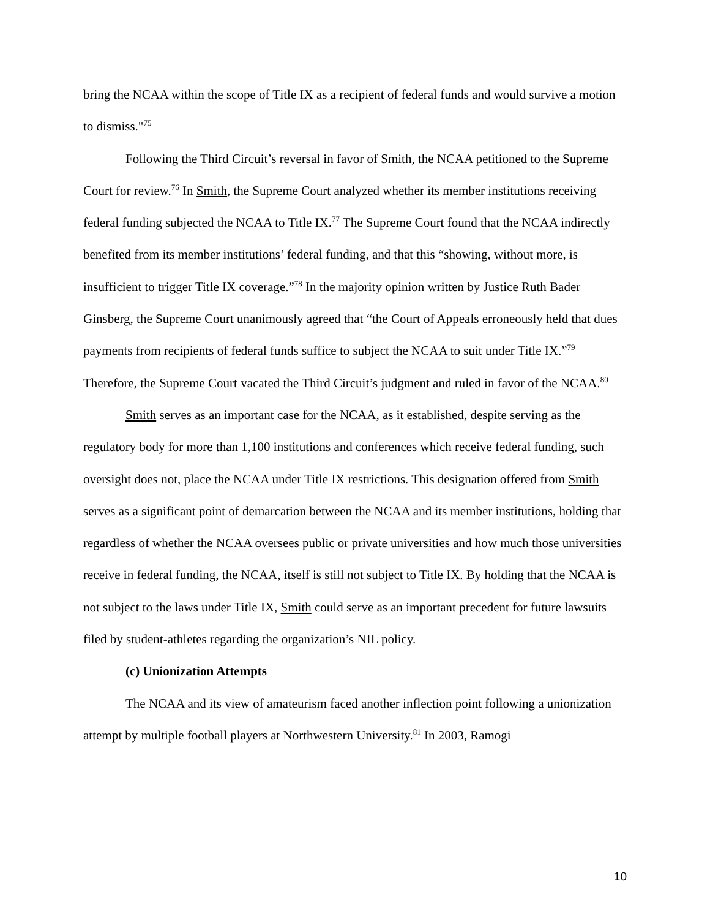bring the NCAA within the scope of Title IX as a recipient of federal funds and would survive a motion to dismiss."<sup>75</sup>
Following the Third Circuit’s reversal in favor of Smith, the NCAA petitioned to the Supreme Court for review.<sup>76</sup> In Smith, the Supreme Court analyzed whether its member institutions receiving federal funding subjected the NCAA to Title IX.<sup>77</sup> The Supreme Court found that the NCAA indirectly benefited from its member institutions’ federal funding, and that this “showing, without more, is insufficient to trigger Title IX coverage.”<sup>78</sup> In the majority opinion written by Justice Ruth Bader Ginsberg, the Supreme Court unanimously agreed that “the Court of Appeals erroneously held that dues payments from recipients of federal funds suffice to subject the NCAA to suit under Title IX.”<sup>79</sup> Therefore, the Supreme Court vacated the Third Circuit’s judgment and ruled in favor of the NCAA.<sup>80</sup>
Smith serves as an important case for the NCAA, as it established, despite serving as the regulatory body for more than 1,100 institutions and conferences which receive federal funding, such oversight does not, place the NCAA under Title IX restrictions. This designation offered from Smith serves as a significant point of demarcation between the NCAA and its member institutions, holding that regardless of whether the NCAA oversees public or private universities and how much those universities receive in federal funding, the NCAA, itself is still not subject to Title IX. By holding that the NCAA is not subject to the laws under Title IX, Smith could serve as an important precedent for future lawsuits filed by student-athletes regarding the organization’s NIL policy.
(c) Unionization Attempts
The NCAA and its view of amateurism faced another inflection point following a unionization attempt by multiple football players at Northwestern University.<sup>81</sup> In 2003, Ramogi
10